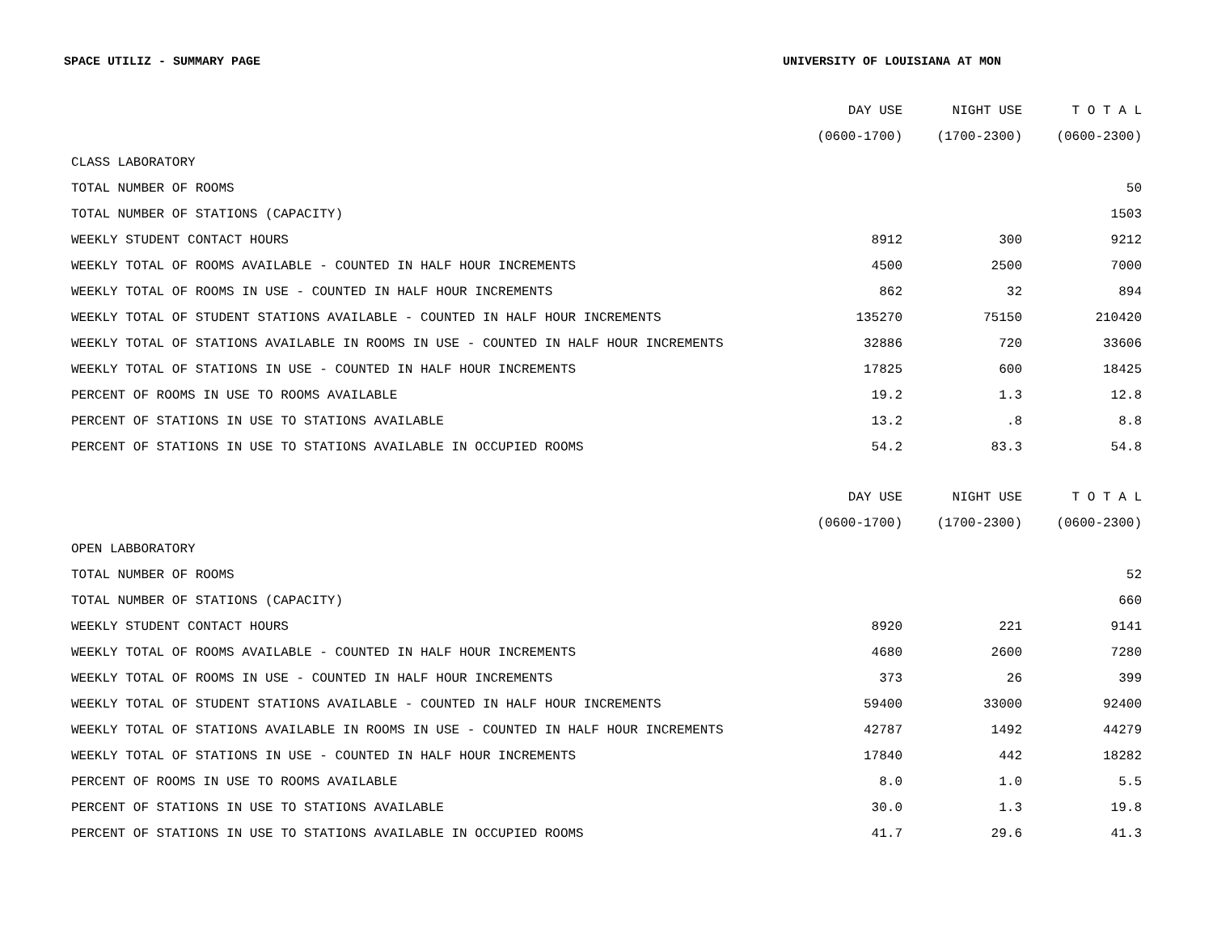SPACE UTILIZ - SUMMARY PAGE UNIVERSITY OF LOUISIANA AT MON
| | DAY USE | NIGHT USE | T O T A L |
| --- | --- | --- | --- |
| | (0600-1700) | (1700-2300) | (0600-2300) |
| CLASS LABORATORY | | | |
| TOTAL NUMBER OF ROOMS | | | 50 |
| TOTAL NUMBER OF STATIONS (CAPACITY) | | | 1503 |
| WEEKLY STUDENT CONTACT HOURS | 8912 | 300 | 9212 |
| WEEKLY TOTAL OF ROOMS AVAILABLE - COUNTED IN HALF HOUR INCREMENTS | 4500 | 2500 | 7000 |
| WEEKLY TOTAL OF ROOMS IN USE - COUNTED IN HALF HOUR INCREMENTS | 862 | 32 | 894 |
| WEEKLY TOTAL OF STUDENT STATIONS AVAILABLE - COUNTED IN HALF HOUR INCREMENTS | 135270 | 75150 | 210420 |
| WEEKLY TOTAL OF STATIONS AVAILABLE IN ROOMS IN USE - COUNTED IN HALF HOUR INCREMENTS | 32886 | 720 | 33606 |
| WEEKLY TOTAL OF STATIONS IN USE - COUNTED IN HALF HOUR INCREMENTS | 17825 | 600 | 18425 |
| PERCENT OF ROOMS IN USE TO ROOMS AVAILABLE | 19.2 | 1.3 | 12.8 |
| PERCENT OF STATIONS IN USE TO STATIONS AVAILABLE | 13.2 | .8 | 8.8 |
| PERCENT OF STATIONS IN USE TO STATIONS AVAILABLE IN OCCUPIED ROOMS | 54.2 | 83.3 | 54.8 |
| | DAY USE | NIGHT USE | T O T A L |
| --- | --- | --- | --- |
| | (0600-1700) | (1700-2300) | (0600-2300) |
| OPEN LABBORATORY | | | |
| TOTAL NUMBER OF ROOMS | | | 52 |
| TOTAL NUMBER OF STATIONS (CAPACITY) | | | 660 |
| WEEKLY STUDENT CONTACT HOURS | 8920 | 221 | 9141 |
| WEEKLY TOTAL OF ROOMS AVAILABLE - COUNTED IN HALF HOUR INCREMENTS | 4680 | 2600 | 7280 |
| WEEKLY TOTAL OF ROOMS IN USE - COUNTED IN HALF HOUR INCREMENTS | 373 | 26 | 399 |
| WEEKLY TOTAL OF STUDENT STATIONS AVAILABLE - COUNTED IN HALF HOUR INCREMENTS | 59400 | 33000 | 92400 |
| WEEKLY TOTAL OF STATIONS AVAILABLE IN ROOMS IN USE - COUNTED IN HALF HOUR INCREMENTS | 42787 | 1492 | 44279 |
| WEEKLY TOTAL OF STATIONS IN USE - COUNTED IN HALF HOUR INCREMENTS | 17840 | 442 | 18282 |
| PERCENT OF ROOMS IN USE TO ROOMS AVAILABLE | 8.0 | 1.0 | 5.5 |
| PERCENT OF STATIONS IN USE TO STATIONS AVAILABLE | 30.0 | 1.3 | 19.8 |
| PERCENT OF STATIONS IN USE TO STATIONS AVAILABLE IN OCCUPIED ROOMS | 41.7 | 29.6 | 41.3 |